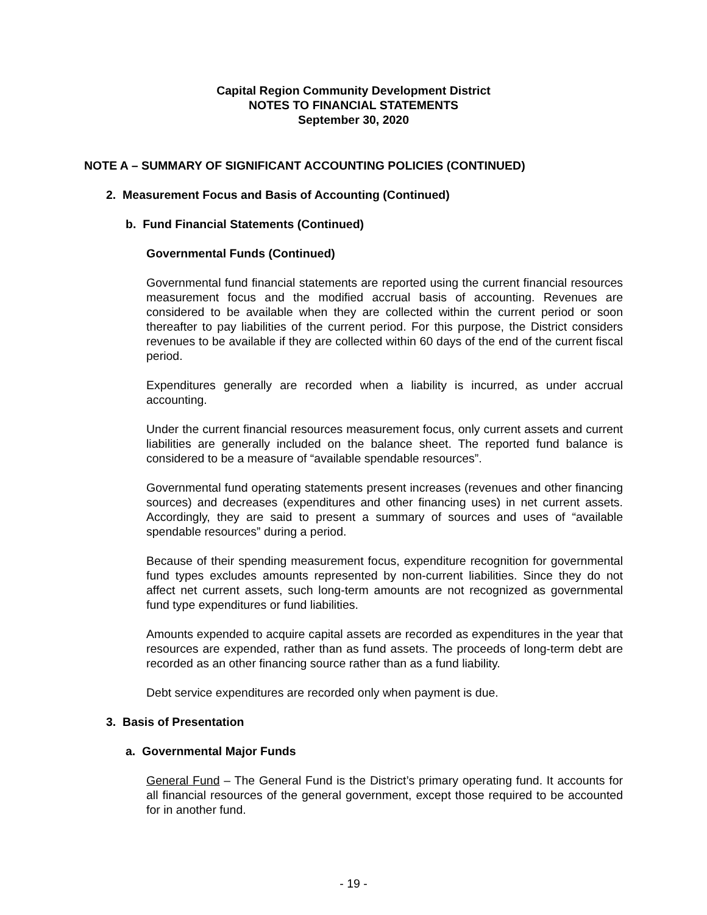Capital Region Community Development District
NOTES TO FINANCIAL STATEMENTS
September 30, 2020
NOTE A – SUMMARY OF SIGNIFICANT ACCOUNTING POLICIES (CONTINUED)
2. Measurement Focus and Basis of Accounting (Continued)
b. Fund Financial Statements (Continued)
Governmental Funds (Continued)
Governmental fund financial statements are reported using the current financial resources measurement focus and the modified accrual basis of accounting. Revenues are considered to be available when they are collected within the current period or soon thereafter to pay liabilities of the current period. For this purpose, the District considers revenues to be available if they are collected within 60 days of the end of the current fiscal period.
Expenditures generally are recorded when a liability is incurred, as under accrual accounting.
Under the current financial resources measurement focus, only current assets and current liabilities are generally included on the balance sheet. The reported fund balance is considered to be a measure of “available spendable resources”.
Governmental fund operating statements present increases (revenues and other financing sources) and decreases (expenditures and other financing uses) in net current assets. Accordingly, they are said to present a summary of sources and uses of “available spendable resources” during a period.
Because of their spending measurement focus, expenditure recognition for governmental fund types excludes amounts represented by non-current liabilities. Since they do not affect net current assets, such long-term amounts are not recognized as governmental fund type expenditures or fund liabilities.
Amounts expended to acquire capital assets are recorded as expenditures in the year that resources are expended, rather than as fund assets. The proceeds of long-term debt are recorded as an other financing source rather than as a fund liability.
Debt service expenditures are recorded only when payment is due.
3. Basis of Presentation
a. Governmental Major Funds
General Fund – The General Fund is the District’s primary operating fund. It accounts for all financial resources of the general government, except those required to be accounted for in another fund.
- 19 -